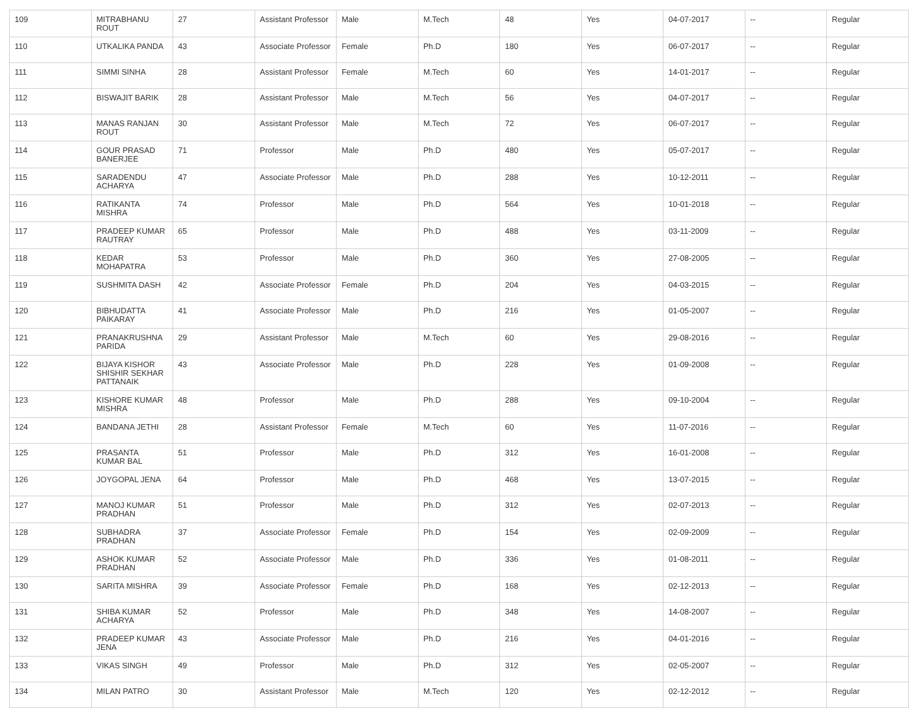| 109 | MITRABHANU ROUT | 27 | Assistant Professor | Male | M.Tech | 48 | Yes | 04-07-2017 | -- | Regular |
| 110 | UTKALIKA PANDA | 43 | Associate Professor | Female | Ph.D | 180 | Yes | 06-07-2017 | -- | Regular |
| 111 | SIMMI SINHA | 28 | Assistant Professor | Female | M.Tech | 60 | Yes | 14-01-2017 | -- | Regular |
| 112 | BISWAJIT BARIK | 28 | Assistant Professor | Male | M.Tech | 56 | Yes | 04-07-2017 | -- | Regular |
| 113 | MANAS RANJAN ROUT | 30 | Assistant Professor | Male | M.Tech | 72 | Yes | 06-07-2017 | -- | Regular |
| 114 | GOUR PRASAD BANERJEE | 71 | Professor | Male | Ph.D | 480 | Yes | 05-07-2017 | -- | Regular |
| 115 | SARADENDU ACHARYA | 47 | Associate Professor | Male | Ph.D | 288 | Yes | 10-12-2011 | -- | Regular |
| 116 | RATIKANTA MISHRA | 74 | Professor | Male | Ph.D | 564 | Yes | 10-01-2018 | -- | Regular |
| 117 | PRADEEP KUMAR RAUTRAY | 65 | Professor | Male | Ph.D | 488 | Yes | 03-11-2009 | -- | Regular |
| 118 | KEDAR MOHAPATRA | 53 | Professor | Male | Ph.D | 360 | Yes | 27-08-2005 | -- | Regular |
| 119 | SUSHMITA DASH | 42 | Associate Professor | Female | Ph.D | 204 | Yes | 04-03-2015 | -- | Regular |
| 120 | BIBHUDATTA PAIKARAY | 41 | Associate Professor | Male | Ph.D | 216 | Yes | 01-05-2007 | -- | Regular |
| 121 | PRANAKRUSHNA PARIDA | 29 | Assistant Professor | Male | M.Tech | 60 | Yes | 29-08-2016 | -- | Regular |
| 122 | BIJAYA KISHOR SHISHIR SEKHAR PATTANAIK | 43 | Associate Professor | Male | Ph.D | 228 | Yes | 01-09-2008 | -- | Regular |
| 123 | KISHORE KUMAR MISHRA | 48 | Professor | Male | Ph.D | 288 | Yes | 09-10-2004 | -- | Regular |
| 124 | BANDANA JETHI | 28 | Assistant Professor | Female | M.Tech | 60 | Yes | 11-07-2016 | -- | Regular |
| 125 | PRASANTA KUMAR BAL | 51 | Professor | Male | Ph.D | 312 | Yes | 16-01-2008 | -- | Regular |
| 126 | JOYGOPAL JENA | 64 | Professor | Male | Ph.D | 468 | Yes | 13-07-2015 | -- | Regular |
| 127 | MANOJ KUMAR PRADHAN | 51 | Professor | Male | Ph.D | 312 | Yes | 02-07-2013 | -- | Regular |
| 128 | SUBHADRA PRADHAN | 37 | Associate Professor | Female | Ph.D | 154 | Yes | 02-09-2009 | -- | Regular |
| 129 | ASHOK KUMAR PRADHAN | 52 | Associate Professor | Male | Ph.D | 336 | Yes | 01-08-2011 | -- | Regular |
| 130 | SARITA MISHRA | 39 | Associate Professor | Female | Ph.D | 168 | Yes | 02-12-2013 | -- | Regular |
| 131 | SHIBA KUMAR ACHARYA | 52 | Professor | Male | Ph.D | 348 | Yes | 14-08-2007 | -- | Regular |
| 132 | PRADEEP KUMAR JENA | 43 | Associate Professor | Male | Ph.D | 216 | Yes | 04-01-2016 | -- | Regular |
| 133 | VIKAS SINGH | 49 | Professor | Male | Ph.D | 312 | Yes | 02-05-2007 | -- | Regular |
| 134 | MILAN PATRO | 30 | Assistant Professor | Male | M.Tech | 120 | Yes | 02-12-2012 | -- | Regular |